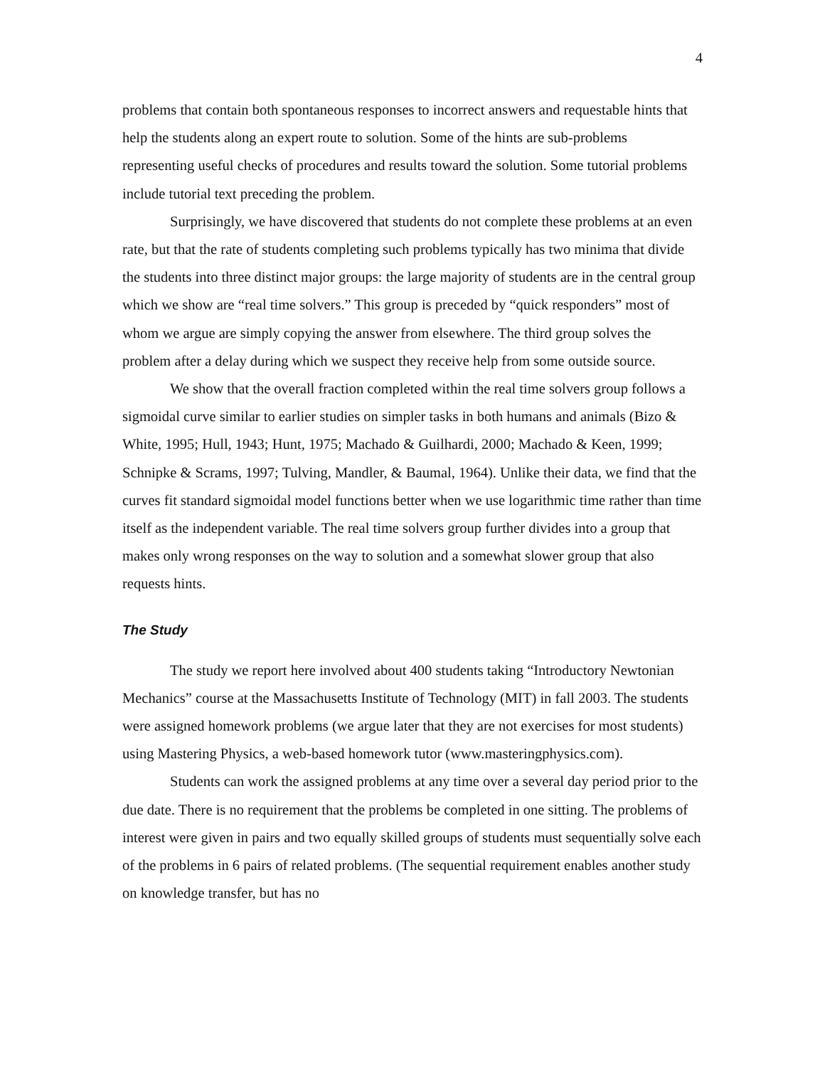4
problems that contain both spontaneous responses to incorrect answers and requestable hints that help the students along an expert route to solution. Some of the hints are sub-problems representing useful checks of procedures and results toward the solution. Some tutorial problems include tutorial text preceding the problem.
Surprisingly, we have discovered that students do not complete these problems at an even rate, but that the rate of students completing such problems typically has two minima that divide the students into three distinct major groups: the large majority of students are in the central group which we show are “real time solvers.” This group is preceded by “quick responders” most of whom we argue are simply copying the answer from elsewhere. The third group solves the problem after a delay during which we suspect they receive help from some outside source.
We show that the overall fraction completed within the real time solvers group follows a sigmoidal curve similar to earlier studies on simpler tasks in both humans and animals (Bizo & White, 1995; Hull, 1943; Hunt, 1975; Machado & Guilhardi, 2000; Machado & Keen, 1999; Schnipke & Scrams, 1997; Tulving, Mandler, & Baumal, 1964). Unlike their data, we find that the curves fit standard sigmoidal model functions better when we use logarithmic time rather than time itself as the independent variable. The real time solvers group further divides into a group that makes only wrong responses on the way to solution and a somewhat slower group that also requests hints.
The Study
The study we report here involved about 400 students taking “Introductory Newtonian Mechanics” course at the Massachusetts Institute of Technology (MIT) in fall 2003. The students were assigned homework problems (we argue later that they are not exercises for most students) using Mastering Physics, a web-based homework tutor (www.masteringphysics.com).
Students can work the assigned problems at any time over a several day period prior to the due date. There is no requirement that the problems be completed in one sitting. The problems of interest were given in pairs and two equally skilled groups of students must sequentially solve each of the problems in 6 pairs of related problems. (The sequential requirement enables another study on knowledge transfer, but has no